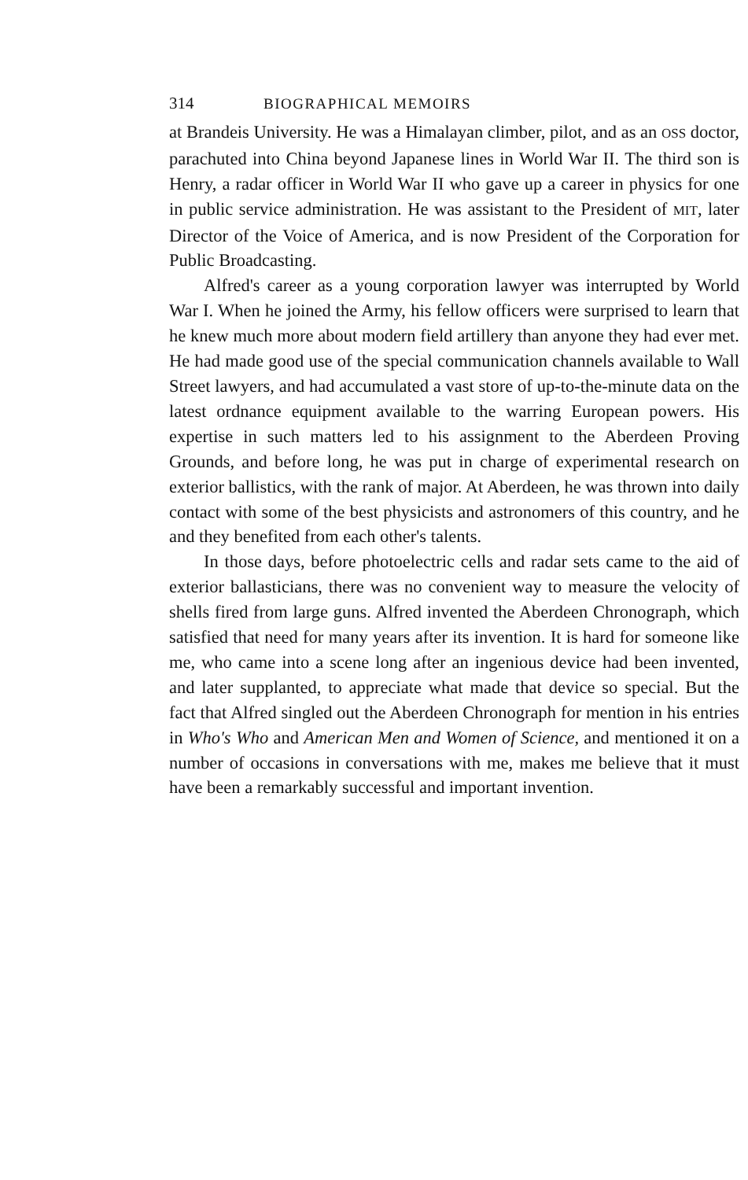314 BIOGRAPHICAL MEMOIRS
at Brandeis University. He was a Himalayan climber, pilot, and as an OSS doctor, parachuted into China beyond Japanese lines in World War II. The third son is Henry, a radar officer in World War II who gave up a career in physics for one in public service administration. He was assistant to the President of MIT, later Director of the Voice of America, and is now President of the Corporation for Public Broadcasting.
Alfred's career as a young corporation lawyer was interrupted by World War I. When he joined the Army, his fellow officers were surprised to learn that he knew much more about modern field artillery than anyone they had ever met. He had made good use of the special communication channels available to Wall Street lawyers, and had accumulated a vast store of up-to-the-minute data on the latest ordnance equipment available to the warring European powers. His expertise in such matters led to his assignment to the Aberdeen Proving Grounds, and before long, he was put in charge of experimental research on exterior ballistics, with the rank of major. At Aberdeen, he was thrown into daily contact with some of the best physicists and astronomers of this country, and he and they benefited from each other's talents.
In those days, before photoelectric cells and radar sets came to the aid of exterior ballasticians, there was no convenient way to measure the velocity of shells fired from large guns. Alfred invented the Aberdeen Chronograph, which satisfied that need for many years after its invention. It is hard for someone like me, who came into a scene long after an ingenious device had been invented, and later supplanted, to appreciate what made that device so special. But the fact that Alfred singled out the Aberdeen Chronograph for mention in his entries in Who's Who and American Men and Women of Science, and mentioned it on a number of occasions in conversations with me, makes me believe that it must have been a remarkably successful and important invention.